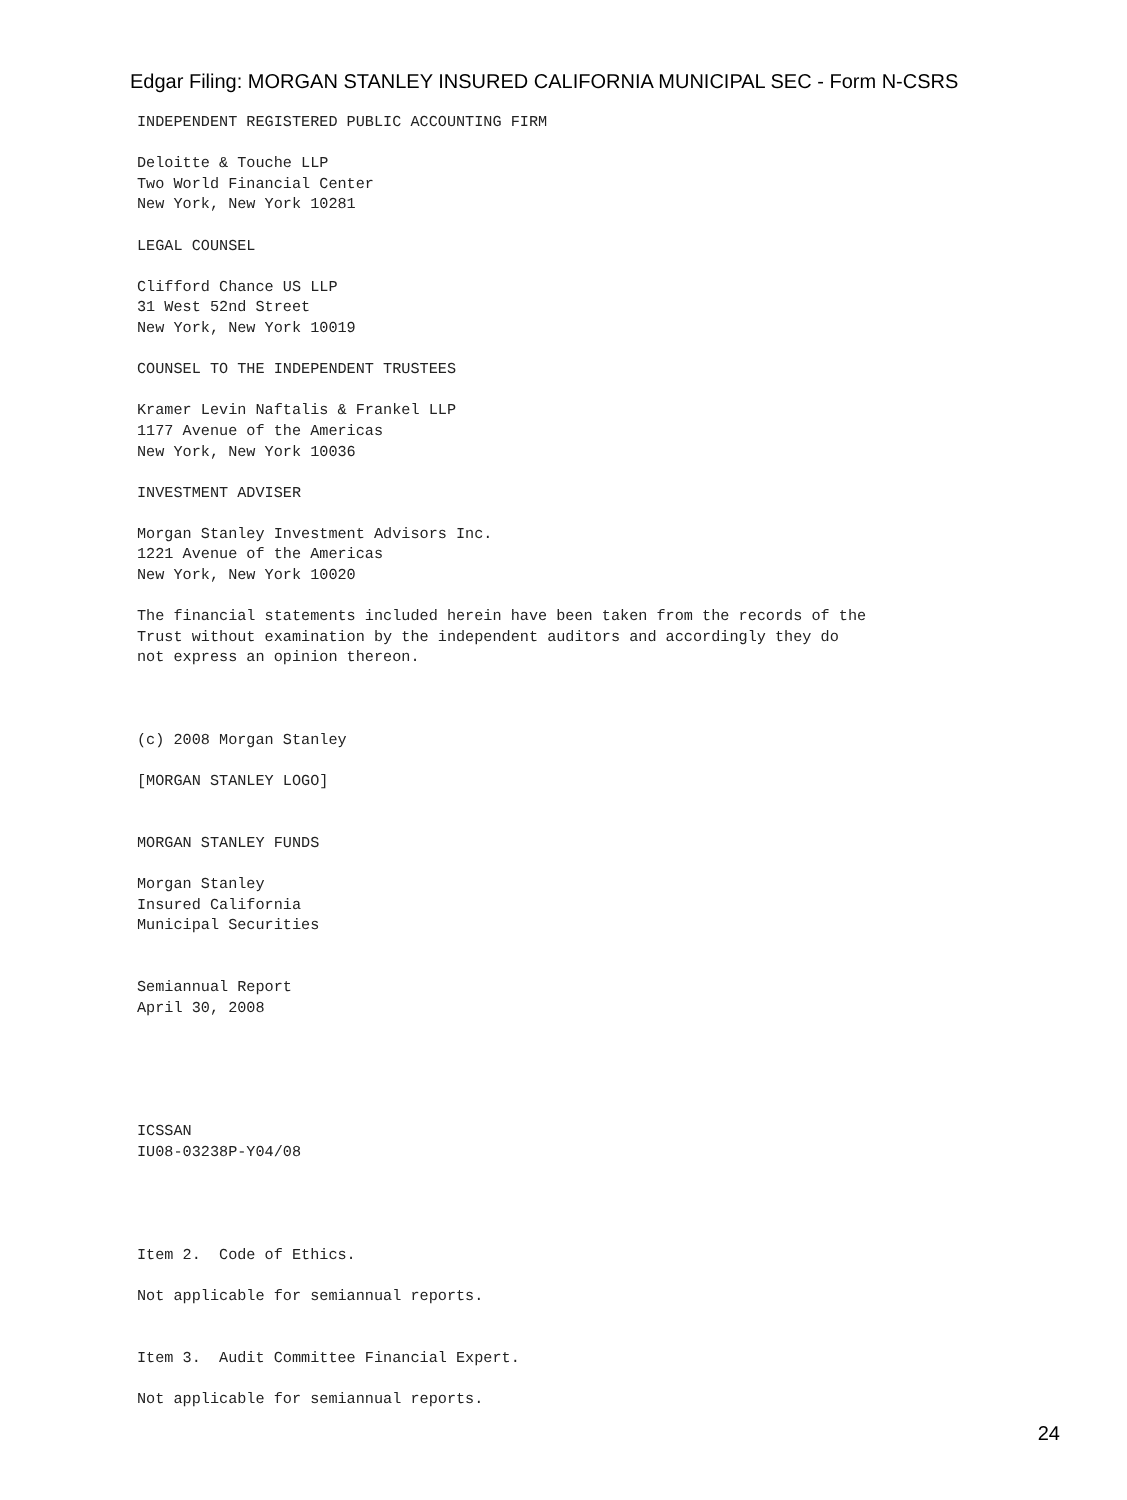Edgar Filing: MORGAN STANLEY INSURED CALIFORNIA MUNICIPAL SEC - Form N-CSRS
INDEPENDENT REGISTERED PUBLIC ACCOUNTING FIRM

Deloitte & Touche LLP
Two World Financial Center
New York, New York 10281

LEGAL COUNSEL

Clifford Chance US LLP
31 West 52nd Street
New York, New York 10019

COUNSEL TO THE INDEPENDENT TRUSTEES

Kramer Levin Naftalis & Frankel LLP
1177 Avenue of the Americas
New York, New York 10036

INVESTMENT ADVISER

Morgan Stanley Investment Advisors Inc.
1221 Avenue of the Americas
New York, New York 10020

The financial statements included herein have been taken from the records of the
Trust without examination by the independent auditors and accordingly they do
not express an opinion thereon.



(c) 2008 Morgan Stanley

[MORGAN STANLEY LOGO]


MORGAN STANLEY FUNDS

Morgan Stanley
Insured California
Municipal Securities


Semiannual Report
April 30, 2008





ICSSAN
IU08-03238P-Y04/08




Item 2.  Code of Ethics.

Not applicable for semiannual reports.


Item 3.  Audit Committee Financial Expert.

Not applicable for semiannual reports.
24